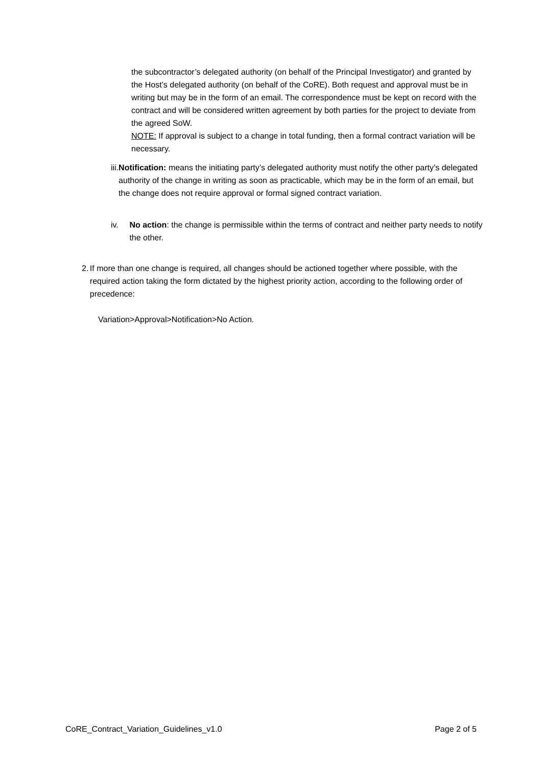the subcontractor’s delegated authority (on behalf of the Principal Investigator) and granted by the Host’s delegated authority (on behalf of the CoRE). Both request and approval must be in writing but may be in the form of an email. The correspondence must be kept on record with the contract and will be considered written agreement by both parties for the project to deviate from the agreed SoW.
NOTE: If approval is subject to a change in total funding, then a formal contract variation will be necessary.
iii. Notification: means the initiating party’s delegated authority must notify the other party’s delegated authority of the change in writing as soon as practicable, which may be in the form of an email, but the change does not require approval or formal signed contract variation.
iv. No action: the change is permissible within the terms of contract and neither party needs to notify the other.
2. If more than one change is required, all changes should be actioned together where possible, with the required action taking the form dictated by the highest priority action, according to the following order of precedence:
Variation>Approval>Notification>No Action.
CoRE_Contract_Variation_Guidelines_v1.0 Page 2 of 5